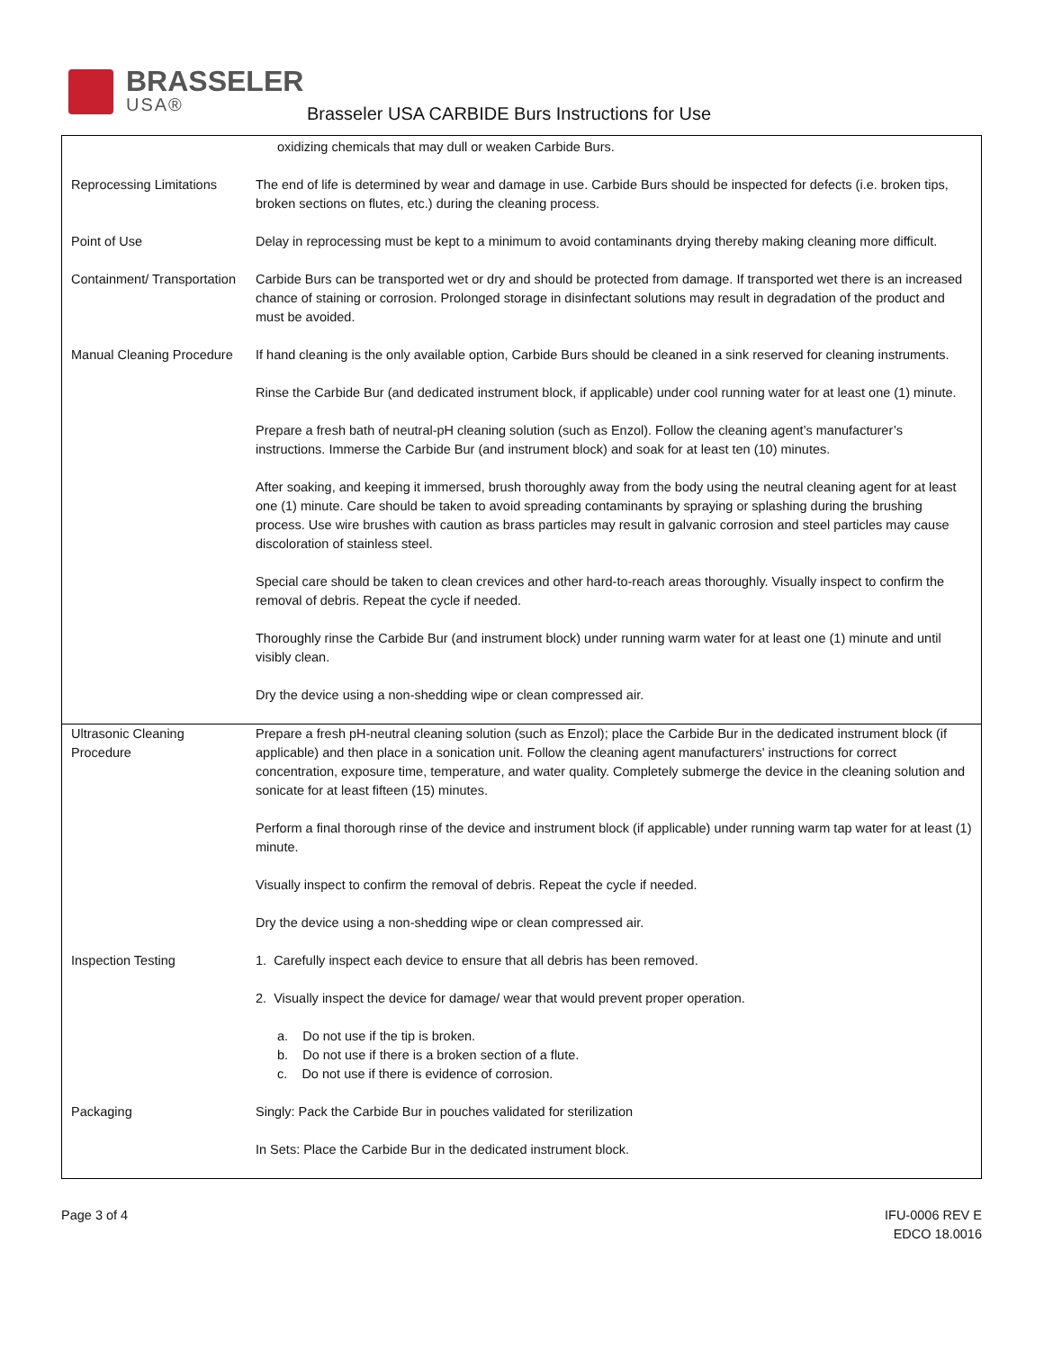BRASSELER
USA®
Brasseler USA CARBIDE Burs Instructions for Use
| | oxidizing chemicals that may dull or weaken Carbide Burs. |
| Reprocessing Limitations | The end of life is determined by wear and damage in use. Carbide Burs should be inspected for defects (i.e. broken tips, broken sections on flutes, etc.) during the cleaning process. |
| Point of Use | Delay in reprocessing must be kept to a minimum to avoid contaminants drying thereby making cleaning more difficult. |
| Containment/ Transportation | Carbide Burs can be transported wet or dry and should be protected from damage. If transported wet there is an increased chance of staining or corrosion. Prolonged storage in disinfectant solutions may result in degradation of the product and must be avoided. |
| Manual Cleaning Procedure | If hand cleaning is the only available option, Carbide Burs should be cleaned in a sink reserved for cleaning instruments. Rinse the Carbide Bur (and dedicated instrument block, if applicable) under cool running water for at least one (1) minute. Prepare a fresh bath of neutral-pH cleaning solution (such as Enzol). Follow the cleaning agent’s manufacturer’s instructions. Immerse the Carbide Bur (and instrument block) and soak for at least ten (10) minutes. After soaking, and keeping it immersed, brush thoroughly away from the body using the neutral cleaning agent for at least one (1) minute. Care should be taken to avoid spreading contaminants by spraying or splashing during the brushing process. Use wire brushes with caution as brass particles may result in galvanic corrosion and steel particles may cause discoloration of stainless steel. Special care should be taken to clean crevices and other hard-to-reach areas thoroughly. Visually inspect to confirm the removal of debris. Repeat the cycle if needed. Thoroughly rinse the Carbide Bur (and instrument block) under running warm water for at least one (1) minute and until visibly clean. Dry the device using a non-shedding wipe or clean compressed air. |
| Ultrasonic Cleaning Procedure | Prepare a fresh pH-neutral cleaning solution (such as Enzol); place the Carbide Bur in the dedicated instrument block (if applicable) and then place in a sonication unit. Follow the cleaning agent manufacturers' instructions for correct concentration, exposure time, temperature, and water quality. Completely submerge the device in the cleaning solution and sonicate for at least fifteen (15) minutes. Perform a final thorough rinse of the device and instrument block (if applicable) under running warm tap water for at least (1) minute. Visually inspect to confirm the removal of debris. Repeat the cycle if needed. Dry the device using a non-shedding wipe or clean compressed air. |
| Inspection Testing | 1. Carefully inspect each device to ensure that all debris has been removed. 2. Visually inspect the device for damage/ wear that would prevent proper operation. a. Do not use if the tip is broken. b. Do not use if there is a broken section of a flute. c. Do not use if there is evidence of corrosion. |
| Packaging | Singly: Pack the Carbide Bur in pouches validated for sterilization In Sets: Place the Carbide Bur in the dedicated instrument block. |
Page 3 of 4 IFU-0006 REV E
EDCO 18.0016